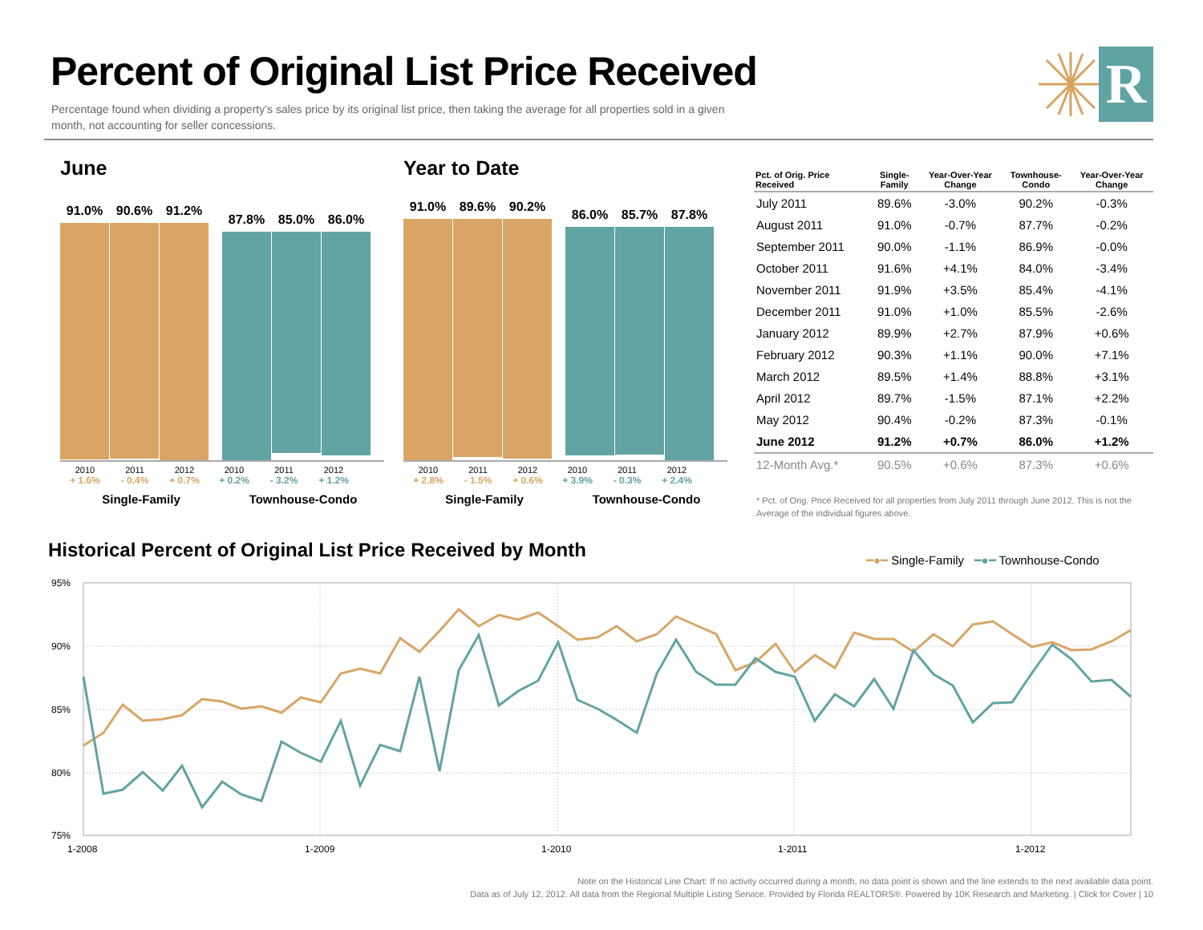Percent of Original List Price Received
Percentage found when dividing a property’s sales price by its original list price, then taking the average for all properties sold in a given month, not accounting for seller concessions.
R
June
91.0% 90.6% 91.2%
87.8% 85.0% 86.0%
2010 2011 2012 2010 2011 2012
+ 1.6% - 0.4% + 0.7% + 0.2% - 3.2% + 1.2%
Single-Family Townhouse-Condo
Year to Date
91.0% 89.6% 90.2%
86.0% 85.7% 87.8%
2010 2011 2012 2010 2011 2012
+ 2.8% - 1.5% + 0.6% + 3.9% - 0.3% + 2.4%
Single-Family Townhouse-Condo
| Pct. of Orig. Price Received | Single- Family | Year-Over-Year Change | Townhouse- Condo | Year-Over-Year Change |
| --- | --- | --- | --- | --- |
| July 2011 | 89.6% | -3.0% | 90.2% | -0.3% |
| August 2011 | 91.0% | -0.7% | 87.7% | -0.2% |
| September 2011 | 90.0% | -1.1% | 86.9% | -0.0% |
| October 2011 | 91.6% | +4.1% | 84.0% | -3.4% |
| November 2011 | 91.9% | +3.5% | 85.4% | -4.1% |
| December 2011 | 91.0% | +1.0% | 85.5% | -2.6% |
| January 2012 | 89.9% | +2.7% | 87.9% | +0.6% |
| February 2012 | 90.3% | +1.1% | 90.0% | +7.1% |
| March 2012 | 89.5% | +1.4% | 88.8% | +3.1% |
| April 2012 | 89.7% | -1.5% | 87.1% | +2.2% |
| May 2012 | 90.4% | -0.2% | 87.3% | -0.1% |
| June 2012 | 91.2% | +0.7% | 86.0% | +1.2% |
| 12-Month Avg.* | 90.5% | +0.6% | 87.3% | +0.6% |
* Pct. of Orig. Price Received for all properties from July 2011 through June 2012. This is not the Average of the individual figures above.
Historical Percent of Original List Price Received by Month
━●━ Single-Family ━●━ Townhouse-Condo
95%
90%
85%
80%
75%
1-2008
1-2009
1-2010
1-2011
1-2012
Note on the Historical Line Chart: If no activity occurred during a month, no data point is shown and the line extends to the next available data point.
Data as of July 12, 2012. All data from the Regional Multiple Listing Service. Provided by Florida REALTORS®. Powered by 10K Research and Marketing. | Click for Cover | 10